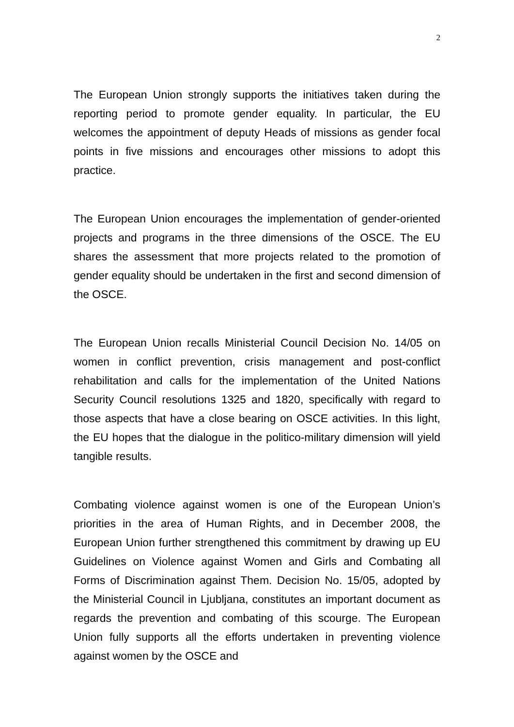2
The European Union strongly supports the initiatives taken during the reporting period to promote gender equality. In particular, the EU welcomes the appointment of deputy Heads of missions as gender focal points in five missions and encourages other missions to adopt this practice.
The European Union encourages the implementation of gender-oriented projects and programs in the three dimensions of the OSCE. The EU shares the assessment that more projects related to the promotion of gender equality should be undertaken in the first and second dimension of the OSCE.
The European Union recalls Ministerial Council Decision No. 14/05 on women in conflict prevention, crisis management and post-conflict rehabilitation and calls for the implementation of the United Nations Security Council resolutions 1325 and 1820, specifically with regard to those aspects that have a close bearing on OSCE activities. In this light, the EU hopes that the dialogue in the politico-military dimension will yield tangible results.
Combating violence against women is one of the European Union’s priorities in the area of Human Rights, and in December 2008, the European Union further strengthened this commitment by drawing up EU Guidelines on Violence against Women and Girls and Combating all Forms of Discrimination against Them. Decision No. 15/05, adopted by the Ministerial Council in Ljubljana, constitutes an important document as regards the prevention and combating of this scourge. The European Union fully supports all the efforts undertaken in preventing violence against women by the OSCE and